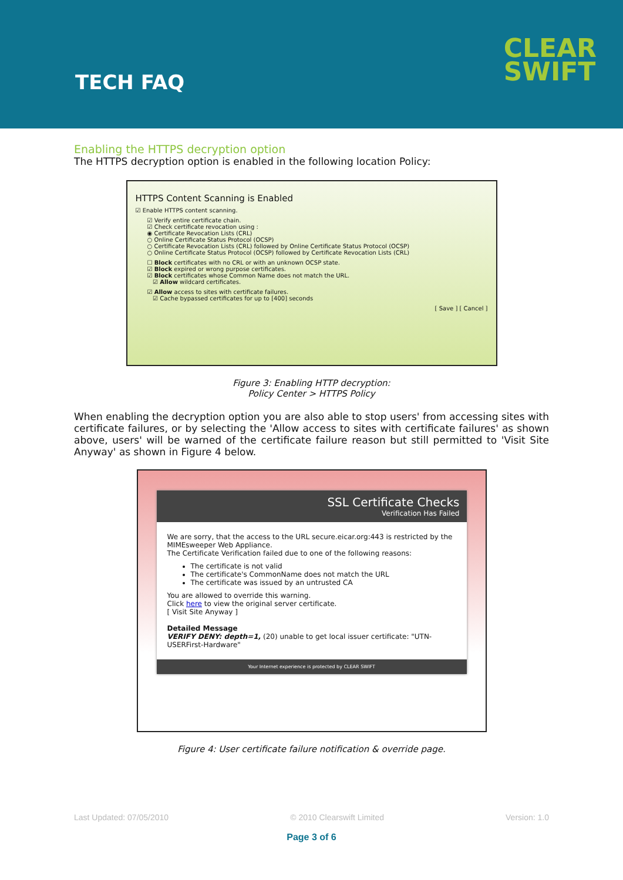TECH FAQ
CLEAR
SWIFT
Enabling the HTTPS decryption option
The HTTPS decryption option is enabled in the following location Policy:
HTTPS Content Scanning is Enabled
☑ Enable HTTPS content scanning.
☑ Verify entire certificate chain.
☑ Check certificate revocation using :
◉ Certificate Revocation Lists (CRL)
○ Online Certificate Status Protocol (OCSP)
○ Certificate Revocation Lists (CRL) followed by Online Certificate Status Protocol (OCSP)
○ Online Certificate Status Protocol (OCSP) followed by Certificate Revocation Lists (CRL)
☐ Block certificates with no CRL or with an unknown OCSP state.
☑ Block expired or wrong purpose certificates.
☑ Block certificates whose Common Name does not match the URL.
☑ Allow wildcard certificates.
☑ Allow access to sites with certificate failures.
☑ Cache bypassed certificates for up to [400] seconds
[ Save ] [ Cancel ]
Figure 3: Enabling HTTP decryption:
Policy Center > HTTPS Policy
When enabling the decryption option you are also able to stop users' from accessing sites with certificate failures, or by selecting the 'Allow access to sites with certificate failures' as shown above, users' will be warned of the certificate failure reason but still permitted to 'Visit Site Anyway' as shown in Figure 4 below.
SSL Certificate Checks
Verification Has Failed
We are sorry, that the access to the URL secure.eicar.org:443 is restricted by the MIMEsweeper Web Appliance.
The Certificate Verification failed due to one of the following reasons:
The certificate is not valid
The certificate's CommonName does not match the URL
The certificate was issued by an untrusted CA
You are allowed to override this warning.
Click here to view the original server certificate.
[ Visit Site Anyway ]
Detailed Message
VERIFY DENY: depth=1, (20) unable to get local issuer certificate: "UTN-USERFirst-Hardware"
Your Internet experience is protected by CLEAR SWIFT
Figure 4: User certificate failure notification & override page.
Last Updated: 07/05/2010 © 2010 Clearswift Limited Version: 1.0
Page 3 of 6